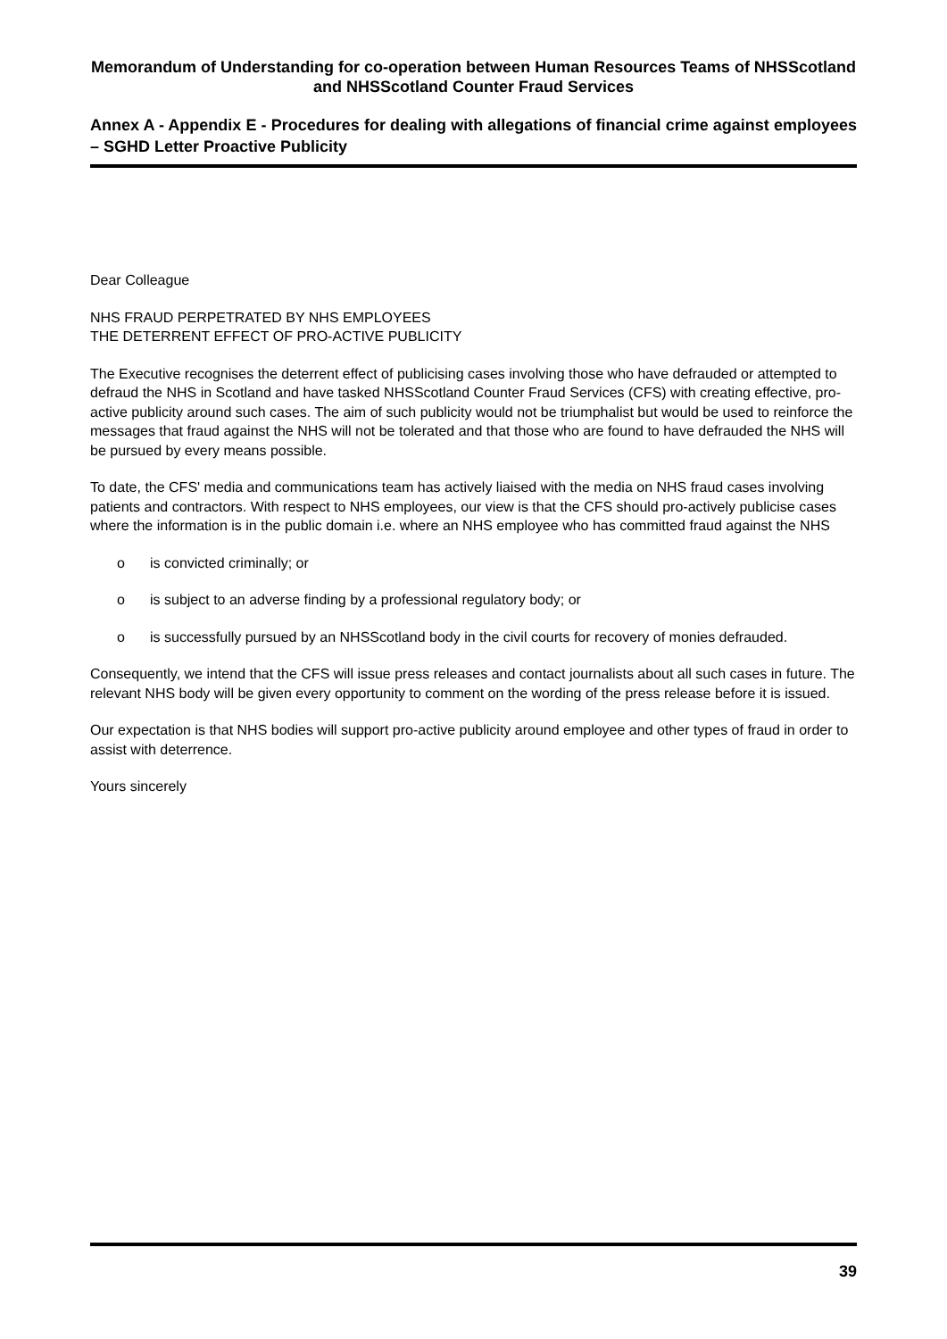Memorandum of Understanding for co-operation between Human Resources Teams of NHSScotland and NHSScotland Counter Fraud Services
Annex A - Appendix E - Procedures for dealing with allegations of financial crime against employees – SGHD Letter Proactive Publicity
Dear Colleague
NHS FRAUD PERPETRATED BY NHS EMPLOYEES
THE DETERRENT EFFECT OF PRO-ACTIVE PUBLICITY
The Executive recognises the deterrent effect of publicising cases involving those who have defrauded or attempted to defraud the NHS in Scotland and have tasked NHSScotland Counter Fraud Services (CFS) with creating effective, pro-active publicity around such cases. The aim of such publicity would not be triumphalist but would be used to reinforce the messages that fraud against the NHS will not be tolerated and that those who are found to have defrauded the NHS will be pursued by every means possible.
To date, the CFS' media and communications team has actively liaised with the media on NHS fraud cases involving patients and contractors. With respect to NHS employees, our view is that the CFS should pro-actively publicise cases where the information is in the public domain i.e. where an NHS employee who has committed fraud against the NHS
o is convicted criminally; or
o is subject to an adverse finding by a professional regulatory body; or
o is successfully pursued by an NHSScotland body in the civil courts for recovery of monies defrauded.
Consequently, we intend that the CFS will issue press releases and contact journalists about all such cases in future. The relevant NHS body will be given every opportunity to comment on the wording of the press release before it is issued.
Our expectation is that NHS bodies will support pro-active publicity around employee and other types of fraud in order to assist with deterrence.
Yours sincerely
39